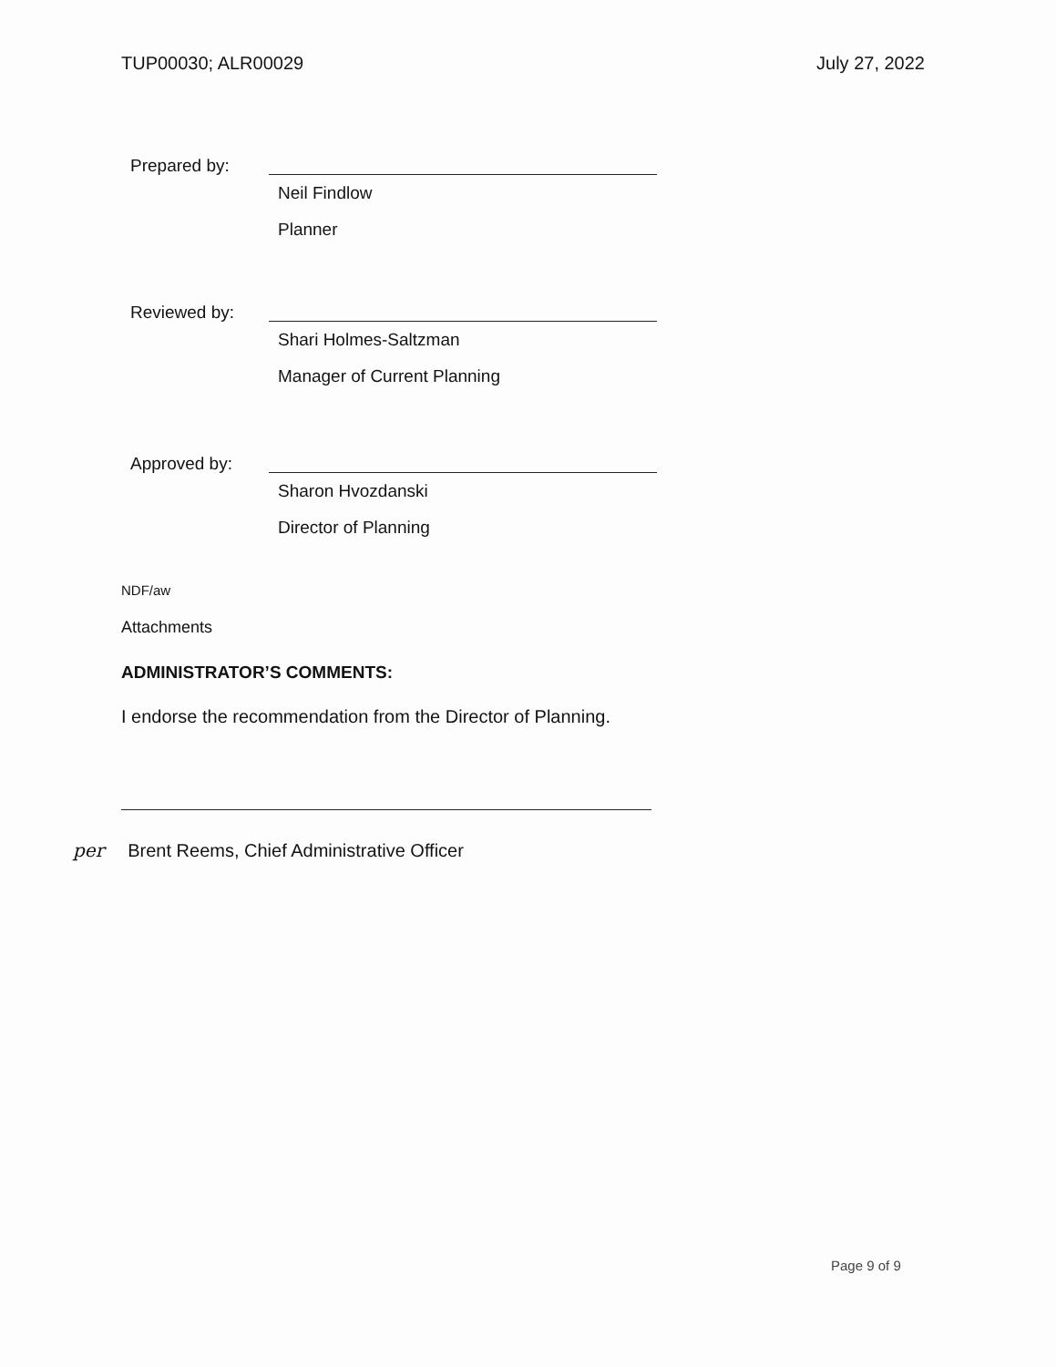TUP00030; ALR00029 July 27, 2022
Prepared by:
Neil Findlow
Planner
Reviewed by:
Shari Holmes-Saltzman
Manager of Current Planning
Approved by:
Sharon Hvozdanski
Director of Planning
NDF/aw
Attachments
ADMINISTRATOR’S COMMENTS:
I endorse the recommendation from the Director of Planning.
per Brent Reems, Chief Administrative Officer
Page 9 of 9